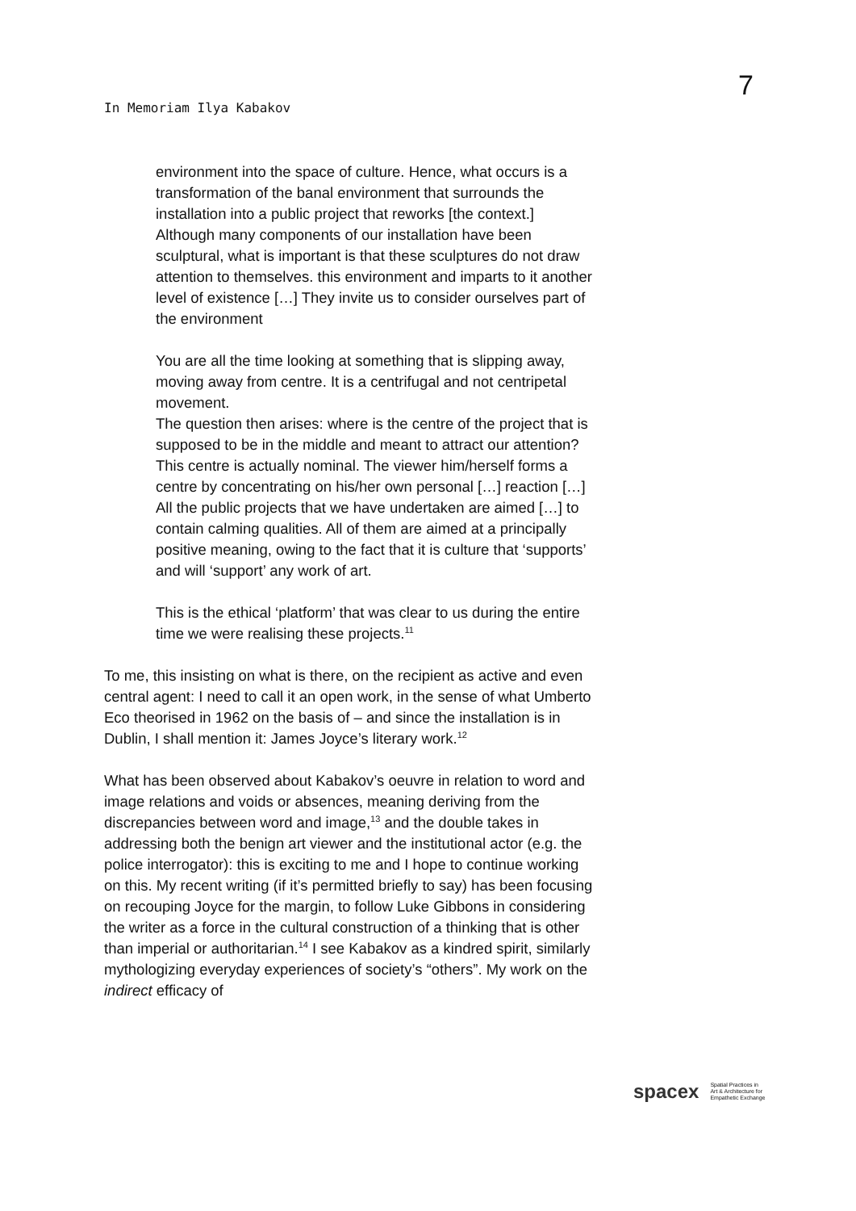7
In Memoriam Ilya Kabakov
environment into the space of culture. Hence, what occurs is a transformation of the banal environment that surrounds the installation into a public project that reworks [the context.] Although many components of our installation have been sculptural, what is important is that these sculptures do not draw attention to themselves. this environment and imparts to it another level of existence […] They invite us to consider ourselves part of the environment
You are all the time looking at something that is slipping away, moving away from centre. It is a centrifugal and not centripetal movement.
The question then arises: where is the centre of the project that is supposed to be in the middle and meant to attract our attention? This centre is actually nominal. The viewer him/herself forms a centre by concentrating on his/her own personal […] reaction […] All the public projects that we have undertaken are aimed […] to contain calming qualities. All of them are aimed at a principally positive meaning, owing to the fact that it is culture that ‘supports’ and will ‘support’ any work of art.
This is the ethical ‘platform’ that was clear to us during the entire time we were realising these projects.<sup>11</sup>
To me, this insisting on what is there, on the recipient as active and even central agent: I need to call it an open work, in the sense of what Umberto Eco theorised in 1962 on the basis of – and since the installation is in Dublin, I shall mention it: James Joyce’s literary work.<sup>12</sup>
What has been observed about Kabakov’s oeuvre in relation to word and image relations and voids or absences, meaning deriving from the discrepancies between word and image,<sup>13</sup> and the double takes in addressing both the benign art viewer and the institutional actor (e.g. the police interrogator): this is exciting to me and I hope to continue working on this. My recent writing (if it’s permitted briefly to say) has been focusing on recouping Joyce for the margin, to follow Luke Gibbons in considering the writer as a force in the cultural construction of a thinking that is other than imperial or authoritarian.<sup>14</sup> I see Kabakov as a kindred spirit, similarly mythologizing everyday experiences of society’s “others”. My work on the indirect efficacy of
spacex Spatial Practices in
Art & Architecture for
Empathetic Exchange